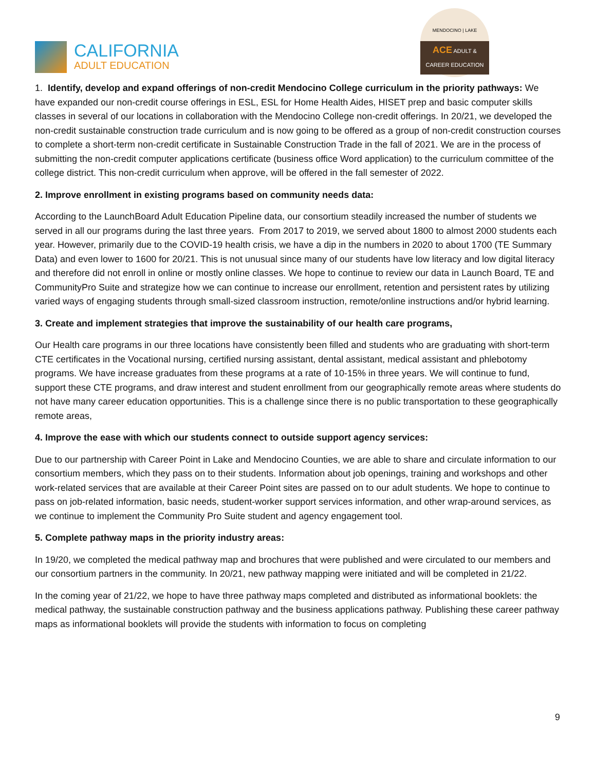CALIFORNIA
ADULT EDUCATION
MENDOCINO | LAKE
ACE ADULT & CAREER EDUCATION
1. Identify, develop and expand offerings of non-credit Mendocino College curriculum in the priority pathways: We have expanded our non-credit course offerings in ESL, ESL for Home Health Aides, HISET prep and basic computer skills classes in several of our locations in collaboration with the Mendocino College non-credit offerings. In 20/21, we developed the non-credit sustainable construction trade curriculum and is now going to be offered as a group of non-credit construction courses to complete a short-term non-credit certificate in Sustainable Construction Trade in the fall of 2021. We are in the process of submitting the non-credit computer applications certificate (business office Word application) to the curriculum committee of the college district. This non-credit curriculum when approve, will be offered in the fall semester of 2022.
2. Improve enrollment in existing programs based on community needs data:
According to the LaunchBoard Adult Education Pipeline data, our consortium steadily increased the number of students we served in all our programs during the last three years. From 2017 to 2019, we served about 1800 to almost 2000 students each year. However, primarily due to the COVID-19 health crisis, we have a dip in the numbers in 2020 to about 1700 (TE Summary Data) and even lower to 1600 for 20/21. This is not unusual since many of our students have low literacy and low digital literacy and therefore did not enroll in online or mostly online classes. We hope to continue to review our data in Launch Board, TE and CommunityPro Suite and strategize how we can continue to increase our enrollment, retention and persistent rates by utilizing varied ways of engaging students through small-sized classroom instruction, remote/online instructions and/or hybrid learning.
3. Create and implement strategies that improve the sustainability of our health care programs,
Our Health care programs in our three locations have consistently been filled and students who are graduating with short-term CTE certificates in the Vocational nursing, certified nursing assistant, dental assistant, medical assistant and phlebotomy programs. We have increase graduates from these programs at a rate of 10-15% in three years. We will continue to fund, support these CTE programs, and draw interest and student enrollment from our geographically remote areas where students do not have many career education opportunities. This is a challenge since there is no public transportation to these geographically remote areas,
4. Improve the ease with which our students connect to outside support agency services:
Due to our partnership with Career Point in Lake and Mendocino Counties, we are able to share and circulate information to our consortium members, which they pass on to their students. Information about job openings, training and workshops and other work-related services that are available at their Career Point sites are passed on to our adult students. We hope to continue to pass on job-related information, basic needs, student-worker support services information, and other wrap-around services, as we continue to implement the Community Pro Suite student and agency engagement tool.
5. Complete pathway maps in the priority industry areas:
In 19/20, we completed the medical pathway map and brochures that were published and were circulated to our members and our consortium partners in the community. In 20/21, new pathway mapping were initiated and will be completed in 21/22.
In the coming year of 21/22, we hope to have three pathway maps completed and distributed as informational booklets: the medical pathway, the sustainable construction pathway and the business applications pathway. Publishing these career pathway maps as informational booklets will provide the students with information to focus on completing
9